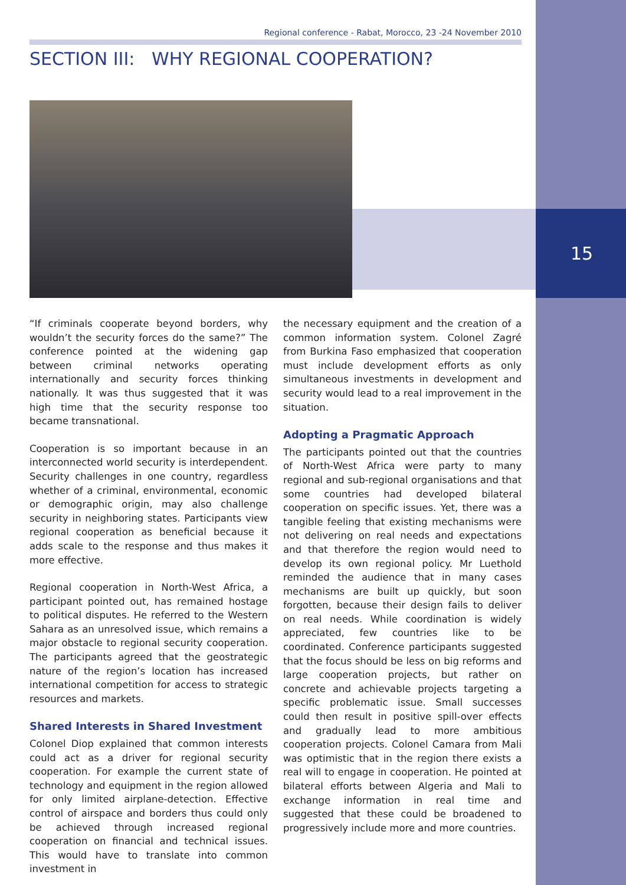15
Regional conference - Rabat, Morocco, 23 -24 November 2010
SECTION III: WHY REGIONAL COOPERATION?
“If criminals cooperate beyond borders, why wouldn’t the security forces do the same?” The conference pointed at the widening gap between criminal networks operating internationally and security forces thinking nationally. It was thus suggested that it was high time that the security response too became transnational.
Cooperation is so important because in an interconnected world security is interdependent. Security challenges in one country, regardless whether of a criminal, environmental, economic or demographic origin, may also challenge security in neighboring states. Participants view regional cooperation as beneficial because it adds scale to the response and thus makes it more effective.
Regional cooperation in North-West Africa, a participant pointed out, has remained hostage to political disputes. He referred to the Western Sahara as an unresolved issue, which remains a major obstacle to regional security cooperation. The participants agreed that the geostrategic nature of the region’s location has increased international competition for access to strategic resources and markets.
Shared Interests in Shared Investment
Colonel Diop explained that common interests could act as a driver for regional security cooperation. For example the current state of technology and equipment in the region allowed for only limited airplane-detection. Effective control of airspace and borders thus could only be achieved through increased regional cooperation on financial and technical issues. This would have to translate into common investment in
the necessary equipment and the creation of a common information system. Colonel Zagré from Burkina Faso emphasized that cooperation must include development efforts as only simultaneous investments in development and security would lead to a real improvement in the situation.
Adopting a Pragmatic Approach
The participants pointed out that the countries of North-West Africa were party to many regional and sub-regional organisations and that some countries had developed bilateral cooperation on specific issues. Yet, there was a tangible feeling that existing mechanisms were not delivering on real needs and expectations and that therefore the region would need to develop its own regional policy. Mr Luethold reminded the audience that in many cases mechanisms are built up quickly, but soon forgotten, because their design fails to deliver on real needs. While coordination is widely appreciated, few countries like to be coordinated. Conference participants suggested that the focus should be less on big reforms and large cooperation projects, but rather on concrete and achievable projects targeting a specific problematic issue. Small successes could then result in positive spill-over effects and gradually lead to more ambitious cooperation projects. Colonel Camara from Mali was optimistic that in the region there exists a real will to engage in cooperation. He pointed at bilateral efforts between Algeria and Mali to exchange information in real time and suggested that these could be broadened to progressively include more and more countries.